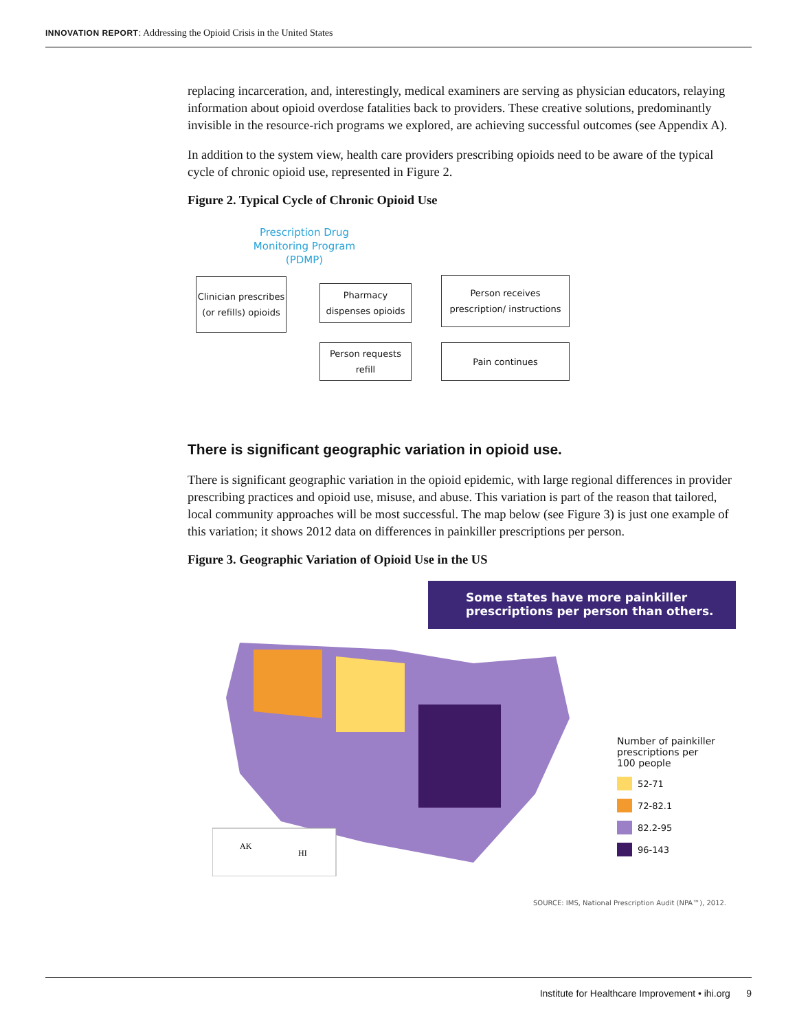INNOVATION REPORT: Addressing the Opioid Crisis in the United States
replacing incarceration, and, interestingly, medical examiners are serving as physician educators, relaying information about opioid overdose fatalities back to providers. These creative solutions, predominantly invisible in the resource-rich programs we explored, are achieving successful outcomes (see Appendix A).
In addition to the system view, health care providers prescribing opioids need to be aware of the typical cycle of chronic opioid use, represented in Figure 2.
Figure 2. Typical Cycle of Chronic Opioid Use
Prescription Drug Monitoring Program (PDMP)
Clinician prescribes (or refills) opioids
Pharmacy dispenses opioids
Person receives prescription/ instructions
Person requests refill
Pain continues
There is significant geographic variation in opioid use.
There is significant geographic variation in the opioid epidemic, with large regional differences in provider prescribing practices and opioid use, misuse, and abuse. This variation is part of the reason that tailored, local community approaches will be most successful. The map below (see Figure 3) is just one example of this variation; it shows 2012 data on differences in painkiller prescriptions per person.
Figure 3. Geographic Variation of Opioid Use in the US
Some states have more painkiller prescriptions per person than others.
AK
HI
Number of painkiller
prescriptions per
100 people
52-71
72-82.1
82.2-95
96-143
SOURCE: IMS, National Prescription Audit (NPA™), 2012.
Institute for Healthcare Improvement • ihi.org 9